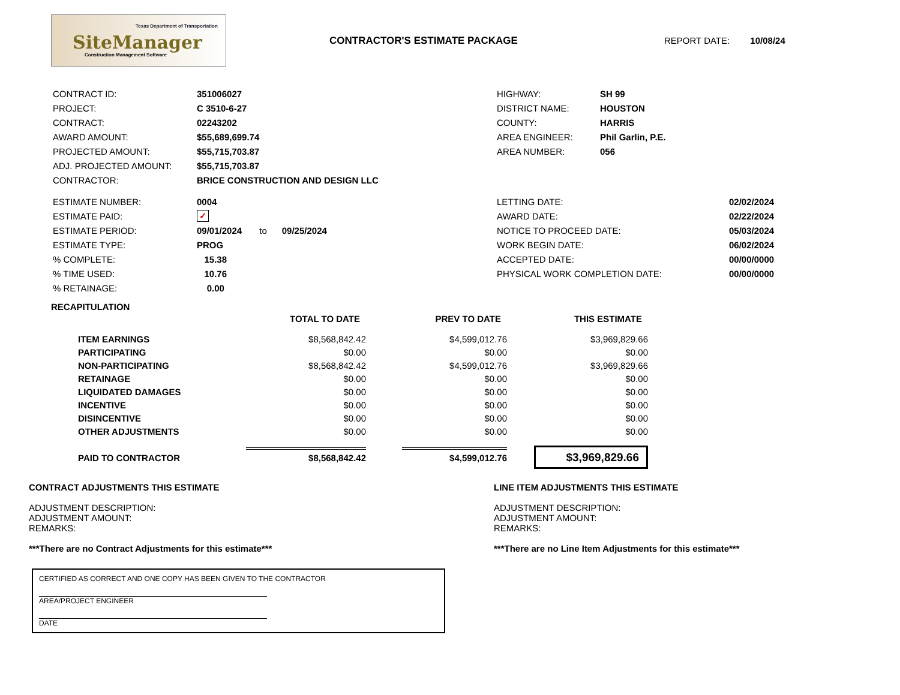Texas Department of Transportation
SiteManager
Construction Management Software
CONTRACTOR'S ESTIMATE PACKAGE REPORT DATE: 10/08/24
| CONTRACT ID: | 351006027 |
| PROJECT: | C 3510-6-27 |
| CONTRACT: | 02243202 |
| AWARD AMOUNT: | $55,689,699.74 |
| PROJECTED AMOUNT: | $55,715,703.87 |
| ADJ. PROJECTED AMOUNT: | $55,715,703.87 |
| CONTRACTOR: | BRICE CONSTRUCTION AND DESIGN LLC |
| HIGHWAY: | SH 99 |
| DISTRICT NAME: | HOUSTON |
| COUNTY: | HARRIS |
| AREA ENGINEER: | Phil Garlin, P.E. |
| AREA NUMBER: | 056 |
| ESTIMATE NUMBER: | 0004 |
| ESTIMATE PAID: | ✓ |
| ESTIMATE PERIOD: | 09/01/2024 to 09/25/2024 |
| ESTIMATE TYPE: | PROG |
| % COMPLETE: | 15.38 |
| % TIME USED: | 10.76 |
| % RETAINAGE: | 0.00 |
| LETTING DATE: | 02/02/2024 |
| AWARD DATE: | 02/22/2024 |
| NOTICE TO PROCEED DATE: | 05/03/2024 |
| WORK BEGIN DATE: | 06/02/2024 |
| ACCEPTED DATE: | 00/00/0000 |
| PHYSICAL WORK COMPLETION DATE: | 00/00/0000 |
RECAPITULATION
| | TOTAL TO DATE | PREV TO DATE | THIS ESTIMATE |
| --- | --- | --- | --- |
| ITEM EARNINGS | $8,568,842.42 | $4,599,012.76 | $3,969,829.66 |
| PARTICIPATING | $0.00 | $0.00 | $0.00 |
| NON-PARTICIPATING | $8,568,842.42 | $4,599,012.76 | $3,969,829.66 |
| RETAINAGE | $0.00 | $0.00 | $0.00 |
| LIQUIDATED DAMAGES | $0.00 | $0.00 | $0.00 |
| INCENTIVE | $0.00 | $0.00 | $0.00 |
| DISINCENTIVE | $0.00 | $0.00 | $0.00 |
| OTHER ADJUSTMENTS | $0.00 | $0.00 | $0.00 |
| PAID TO CONTRACTOR | $8,568,842.42 | $4,599,012.76 | $3,969,829.66 |
CONTRACT ADJUSTMENTS THIS ESTIMATE
ADJUSTMENT DESCRIPTION:
ADJUSTMENT AMOUNT:
REMARKS:
***There are no Contract Adjustments for this estimate***
LINE ITEM ADJUSTMENTS THIS ESTIMATE
ADJUSTMENT DESCRIPTION:
ADJUSTMENT AMOUNT:
REMARKS:
***There are no Line Item Adjustments for this estimate***
CERTIFIED AS CORRECT AND ONE COPY HAS BEEN GIVEN TO THE CONTRACTOR
AREA/PROJECT ENGINEER
DATE